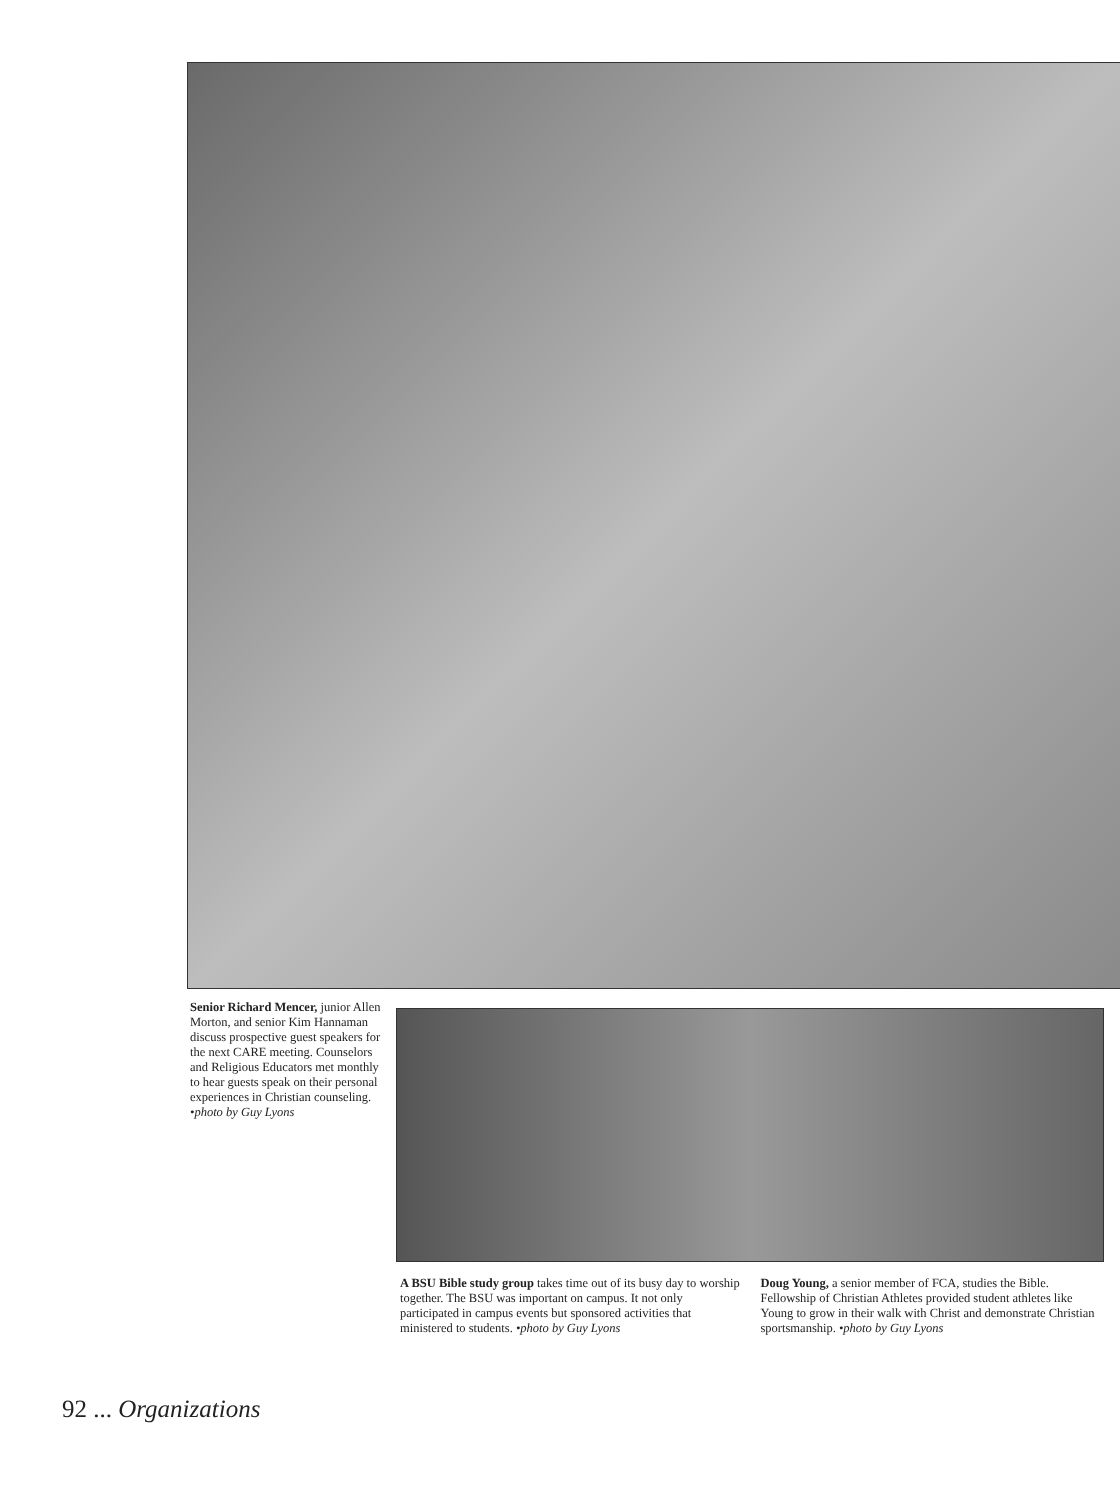Senior Richard Mencer, junior Allen Morton, and senior Kim Hannaman discuss prospective guest speakers for the next CARE meeting. Counselors and Religious Educators met monthly to hear guests speak on their personal experiences in Christian counseling. •photo by Guy Lyons
A BSU Bible study group takes time out of its busy day to worship together. The BSU was important on campus. It not only participated in campus events but sponsored activities that ministered to students. •photo by Guy Lyons
Doug Young, a senior member of FCA, studies the Bible. Fellowship of Christian Athletes provided student athletes like Young to grow in their walk with Christ and demonstrate Christian sportsmanship. •photo by Guy Lyons
92 ... Organizations